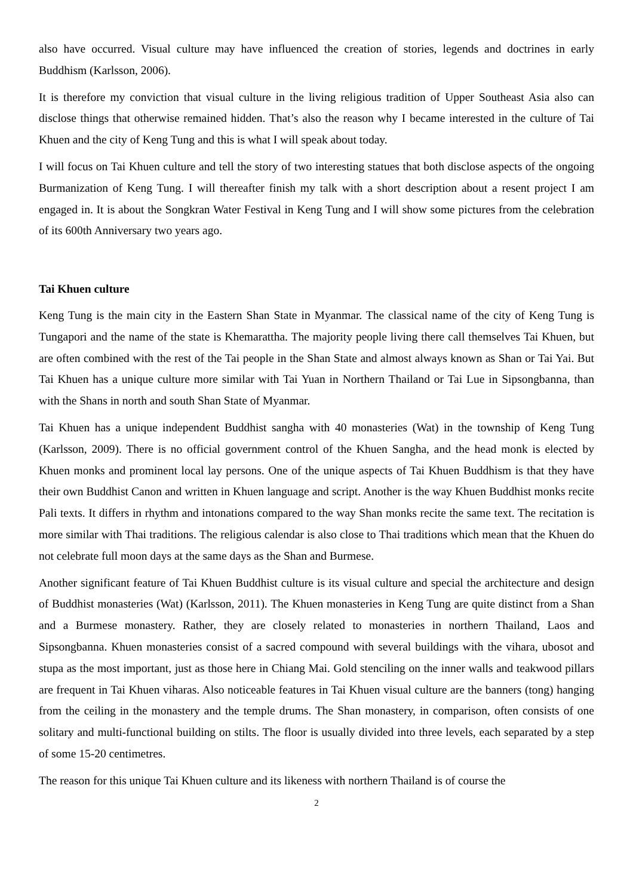also have occurred. Visual culture may have influenced the creation of stories, legends and doctrines in early Buddhism (Karlsson, 2006).
It is therefore my conviction that visual culture in the living religious tradition of Upper Southeast Asia also can disclose things that otherwise remained hidden. That’s also the reason why I became interested in the culture of Tai Khuen and the city of Keng Tung and this is what I will speak about today.
I will focus on Tai Khuen culture and tell the story of two interesting statues that both disclose aspects of the ongoing Burmanization of Keng Tung. I will thereafter finish my talk with a short description about a resent project I am engaged in. It is about the Songkran Water Festival in Keng Tung and I will show some pictures from the celebration of its 600th Anniversary two years ago.
Tai Khuen culture
Keng Tung is the main city in the Eastern Shan State in Myanmar. The classical name of the city of Keng Tung is Tungapori and the name of the state is Khemarattha. The majority people living there call themselves Tai Khuen, but are often combined with the rest of the Tai people in the Shan State and almost always known as Shan or Tai Yai. But Tai Khuen has a unique culture more similar with Tai Yuan in Northern Thailand or Tai Lue in Sipsongbanna, than with the Shans in north and south Shan State of Myanmar.
Tai Khuen has a unique independent Buddhist sangha with 40 monasteries (Wat) in the township of Keng Tung (Karlsson, 2009). There is no official government control of the Khuen Sangha, and the head monk is elected by Khuen monks and prominent local lay persons. One of the unique aspects of Tai Khuen Buddhism is that they have their own Buddhist Canon and written in Khuen language and script. Another is the way Khuen Buddhist monks recite Pali texts. It differs in rhythm and intonations compared to the way Shan monks recite the same text. The recitation is more similar with Thai traditions. The religious calendar is also close to Thai traditions which mean that the Khuen do not celebrate full moon days at the same days as the Shan and Burmese.
Another significant feature of Tai Khuen Buddhist culture is its visual culture and special the architecture and design of Buddhist monasteries (Wat) (Karlsson, 2011). The Khuen monasteries in Keng Tung are quite distinct from a Shan and a Burmese monastery. Rather, they are closely related to monasteries in northern Thailand, Laos and Sipsongbanna. Khuen monasteries consist of a sacred compound with several buildings with the vihara, ubosot and stupa as the most important, just as those here in Chiang Mai. Gold stenciling on the inner walls and teakwood pillars are frequent in Tai Khuen viharas. Also noticeable features in Tai Khuen visual culture are the banners (tong) hanging from the ceiling in the monastery and the temple drums. The Shan monastery, in comparison, often consists of one solitary and multi-functional building on stilts. The floor is usually divided into three levels, each separated by a step of some 15-20 centimetres.
The reason for this unique Tai Khuen culture and its likeness with northern Thailand is of course the
2